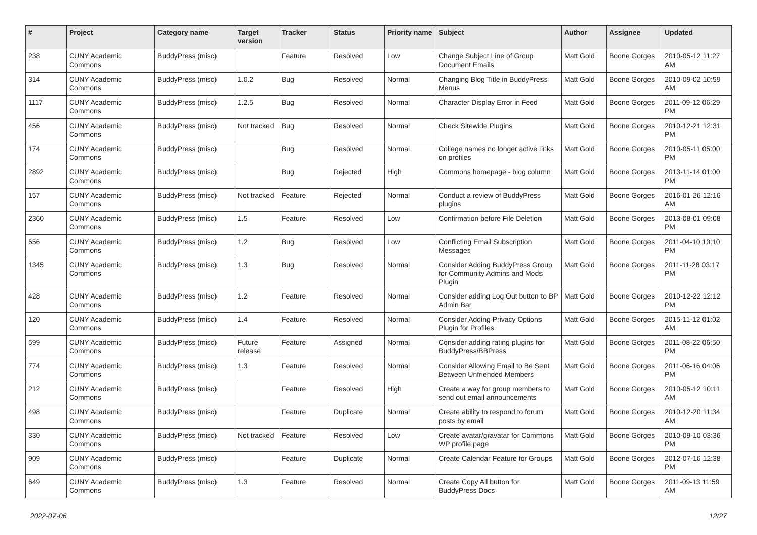| # | Project | Category name | Target version | Tracker | Status | Priority name | Subject | Author | Assignee | Updated |
| --- | --- | --- | --- | --- | --- | --- | --- | --- | --- | --- |
| 238 | CUNY Academic Commons | BuddyPress (misc) | | Feature | Resolved | Low | Change Subject Line of Group Document Emails | Matt Gold | Boone Gorges | 2010-05-12 11:27 AM |
| 314 | CUNY Academic Commons | BuddyPress (misc) | 1.0.2 | Bug | Resolved | Normal | Changing Blog Title in BuddyPress Menus | Matt Gold | Boone Gorges | 2010-09-02 10:59 AM |
| 1117 | CUNY Academic Commons | BuddyPress (misc) | 1.2.5 | Bug | Resolved | Normal | Character Display Error in Feed | Matt Gold | Boone Gorges | 2011-09-12 06:29 PM |
| 456 | CUNY Academic Commons | BuddyPress (misc) | Not tracked | Bug | Resolved | Normal | Check Sitewide Plugins | Matt Gold | Boone Gorges | 2010-12-21 12:31 PM |
| 174 | CUNY Academic Commons | BuddyPress (misc) | | Bug | Resolved | Normal | College names no longer active links on profiles | Matt Gold | Boone Gorges | 2010-05-11 05:00 PM |
| 2892 | CUNY Academic Commons | BuddyPress (misc) | | Bug | Rejected | High | Commons homepage - blog column | Matt Gold | Boone Gorges | 2013-11-14 01:00 PM |
| 157 | CUNY Academic Commons | BuddyPress (misc) | Not tracked | Feature | Rejected | Normal | Conduct a review of BuddyPress plugins | Matt Gold | Boone Gorges | 2016-01-26 12:16 AM |
| 2360 | CUNY Academic Commons | BuddyPress (misc) | 1.5 | Feature | Resolved | Low | Confirmation before File Deletion | Matt Gold | Boone Gorges | 2013-08-01 09:08 PM |
| 656 | CUNY Academic Commons | BuddyPress (misc) | 1.2 | Bug | Resolved | Low | Conflicting Email Subscription Messages | Matt Gold | Boone Gorges | 2011-04-10 10:10 PM |
| 1345 | CUNY Academic Commons | BuddyPress (misc) | 1.3 | Bug | Resolved | Normal | Consider Adding BuddyPress Group for Community Admins and Mods Plugin | Matt Gold | Boone Gorges | 2011-11-28 03:17 PM |
| 428 | CUNY Academic Commons | BuddyPress (misc) | 1.2 | Feature | Resolved | Normal | Consider adding Log Out button to BP Admin Bar | Matt Gold | Boone Gorges | 2010-12-22 12:12 PM |
| 120 | CUNY Academic Commons | BuddyPress (misc) | 1.4 | Feature | Resolved | Normal | Consider Adding Privacy Options Plugin for Profiles | Matt Gold | Boone Gorges | 2015-11-12 01:02 AM |
| 599 | CUNY Academic Commons | BuddyPress (misc) | Future release | Feature | Assigned | Normal | Consider adding rating plugins for BuddyPress/BBPress | Matt Gold | Boone Gorges | 2011-08-22 06:50 PM |
| 774 | CUNY Academic Commons | BuddyPress (misc) | 1.3 | Feature | Resolved | Normal | Consider Allowing Email to Be Sent Between Unfriended Members | Matt Gold | Boone Gorges | 2011-06-16 04:06 PM |
| 212 | CUNY Academic Commons | BuddyPress (misc) | | Feature | Resolved | High | Create a way for group members to send out email announcements | Matt Gold | Boone Gorges | 2010-05-12 10:11 AM |
| 498 | CUNY Academic Commons | BuddyPress (misc) | | Feature | Duplicate | Normal | Create ability to respond to forum posts by email | Matt Gold | Boone Gorges | 2010-12-20 11:34 AM |
| 330 | CUNY Academic Commons | BuddyPress (misc) | Not tracked | Feature | Resolved | Low | Create avatar/gravatar for Commons WP profile page | Matt Gold | Boone Gorges | 2010-09-10 03:36 PM |
| 909 | CUNY Academic Commons | BuddyPress (misc) | | Feature | Duplicate | Normal | Create Calendar Feature for Groups | Matt Gold | Boone Gorges | 2012-07-16 12:38 PM |
| 649 | CUNY Academic Commons | BuddyPress (misc) | 1.3 | Feature | Resolved | Normal | Create Copy All button for BuddyPress Docs | Matt Gold | Boone Gorges | 2011-09-13 11:59 AM |
2022-07-06 12/27